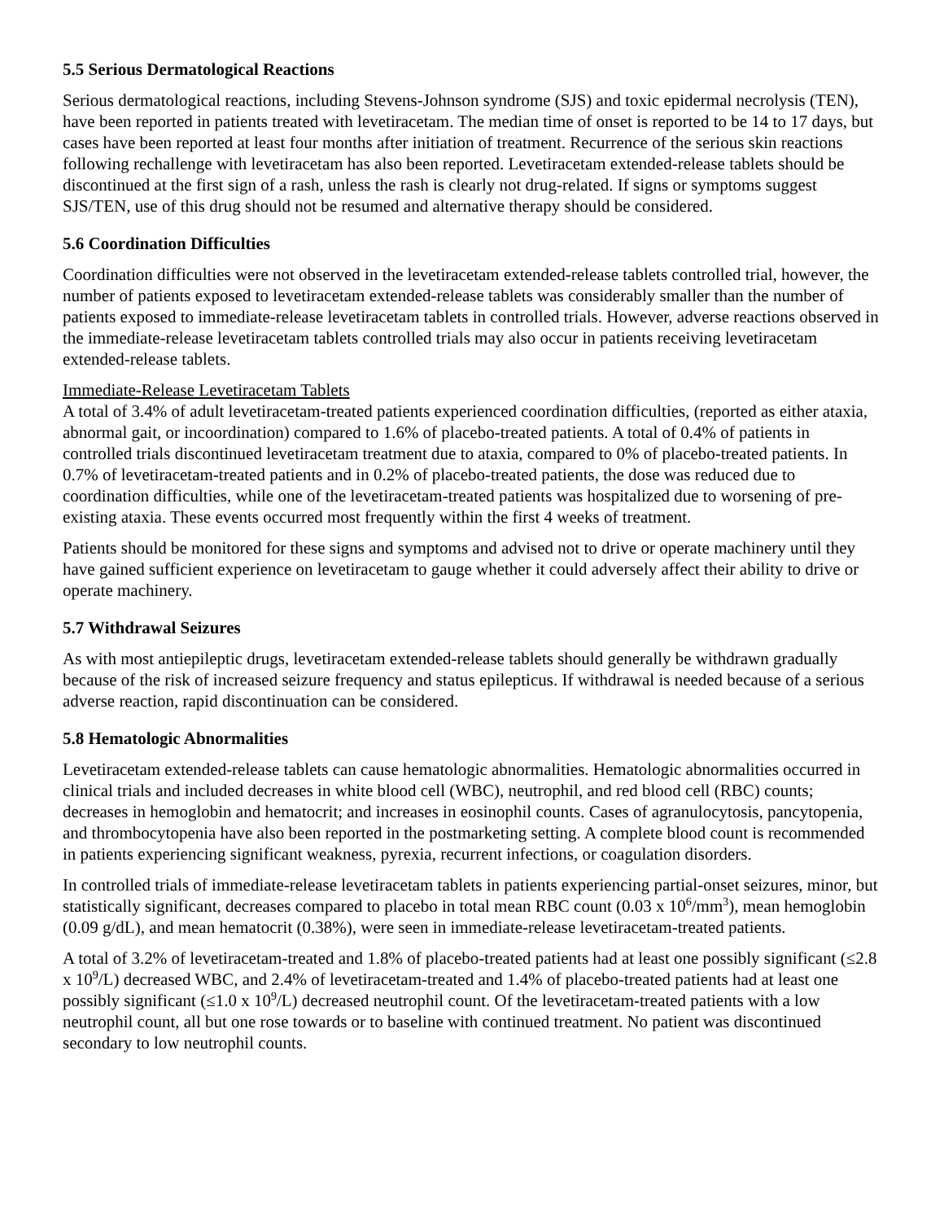5.5 Serious Dermatological Reactions
Serious dermatological reactions, including Stevens-Johnson syndrome (SJS) and toxic epidermal necrolysis (TEN), have been reported in patients treated with levetiracetam. The median time of onset is reported to be 14 to 17 days, but cases have been reported at least four months after initiation of treatment. Recurrence of the serious skin reactions following rechallenge with levetiracetam has also been reported. Levetiracetam extended-release tablets should be discontinued at the first sign of a rash, unless the rash is clearly not drug-related. If signs or symptoms suggest SJS/TEN, use of this drug should not be resumed and alternative therapy should be considered.
5.6 Coordination Difficulties
Coordination difficulties were not observed in the levetiracetam extended-release tablets controlled trial, however, the number of patients exposed to levetiracetam extended-release tablets was considerably smaller than the number of patients exposed to immediate-release levetiracetam tablets in controlled trials. However, adverse reactions observed in the immediate-release levetiracetam tablets controlled trials may also occur in patients receiving levetiracetam extended-release tablets.
Immediate-Release Levetiracetam Tablets
A total of 3.4% of adult levetiracetam-treated patients experienced coordination difficulties, (reported as either ataxia, abnormal gait, or incoordination) compared to 1.6% of placebo-treated patients. A total of 0.4% of patients in controlled trials discontinued levetiracetam treatment due to ataxia, compared to 0% of placebo-treated patients. In 0.7% of levetiracetam-treated patients and in 0.2% of placebo-treated patients, the dose was reduced due to coordination difficulties, while one of the levetiracetam-treated patients was hospitalized due to worsening of pre-existing ataxia. These events occurred most frequently within the first 4 weeks of treatment.
Patients should be monitored for these signs and symptoms and advised not to drive or operate machinery until they have gained sufficient experience on levetiracetam to gauge whether it could adversely affect their ability to drive or operate machinery.
5.7 Withdrawal Seizures
As with most antiepileptic drugs, levetiracetam extended-release tablets should generally be withdrawn gradually because of the risk of increased seizure frequency and status epilepticus. If withdrawal is needed because of a serious adverse reaction, rapid discontinuation can be considered.
5.8 Hematologic Abnormalities
Levetiracetam extended-release tablets can cause hematologic abnormalities. Hematologic abnormalities occurred in clinical trials and included decreases in white blood cell (WBC), neutrophil, and red blood cell (RBC) counts; decreases in hemoglobin and hematocrit; and increases in eosinophil counts. Cases of agranulocytosis, pancytopenia, and thrombocytopenia have also been reported in the postmarketing setting. A complete blood count is recommended in patients experiencing significant weakness, pyrexia, recurrent infections, or coagulation disorders.
In controlled trials of immediate-release levetiracetam tablets in patients experiencing partial-onset seizures, minor, but statistically significant, decreases compared to placebo in total mean RBC count (0.03 x 10<sup>6</sup>/mm<sup>3</sup>), mean hemoglobin (0.09 g/dL), and mean hematocrit (0.38%), were seen in immediate-release levetiracetam-treated patients.
A total of 3.2% of levetiracetam-treated and 1.8% of placebo-treated patients had at least one possibly significant (≤2.8 x 10<sup>9</sup>/L) decreased WBC, and 2.4% of levetiracetam-treated and 1.4% of placebo-treated patients had at least one possibly significant (≤1.0 x 10<sup>9</sup>/L) decreased neutrophil count. Of the levetiracetam-treated patients with a low neutrophil count, all but one rose towards or to baseline with continued treatment. No patient was discontinued secondary to low neutrophil counts.